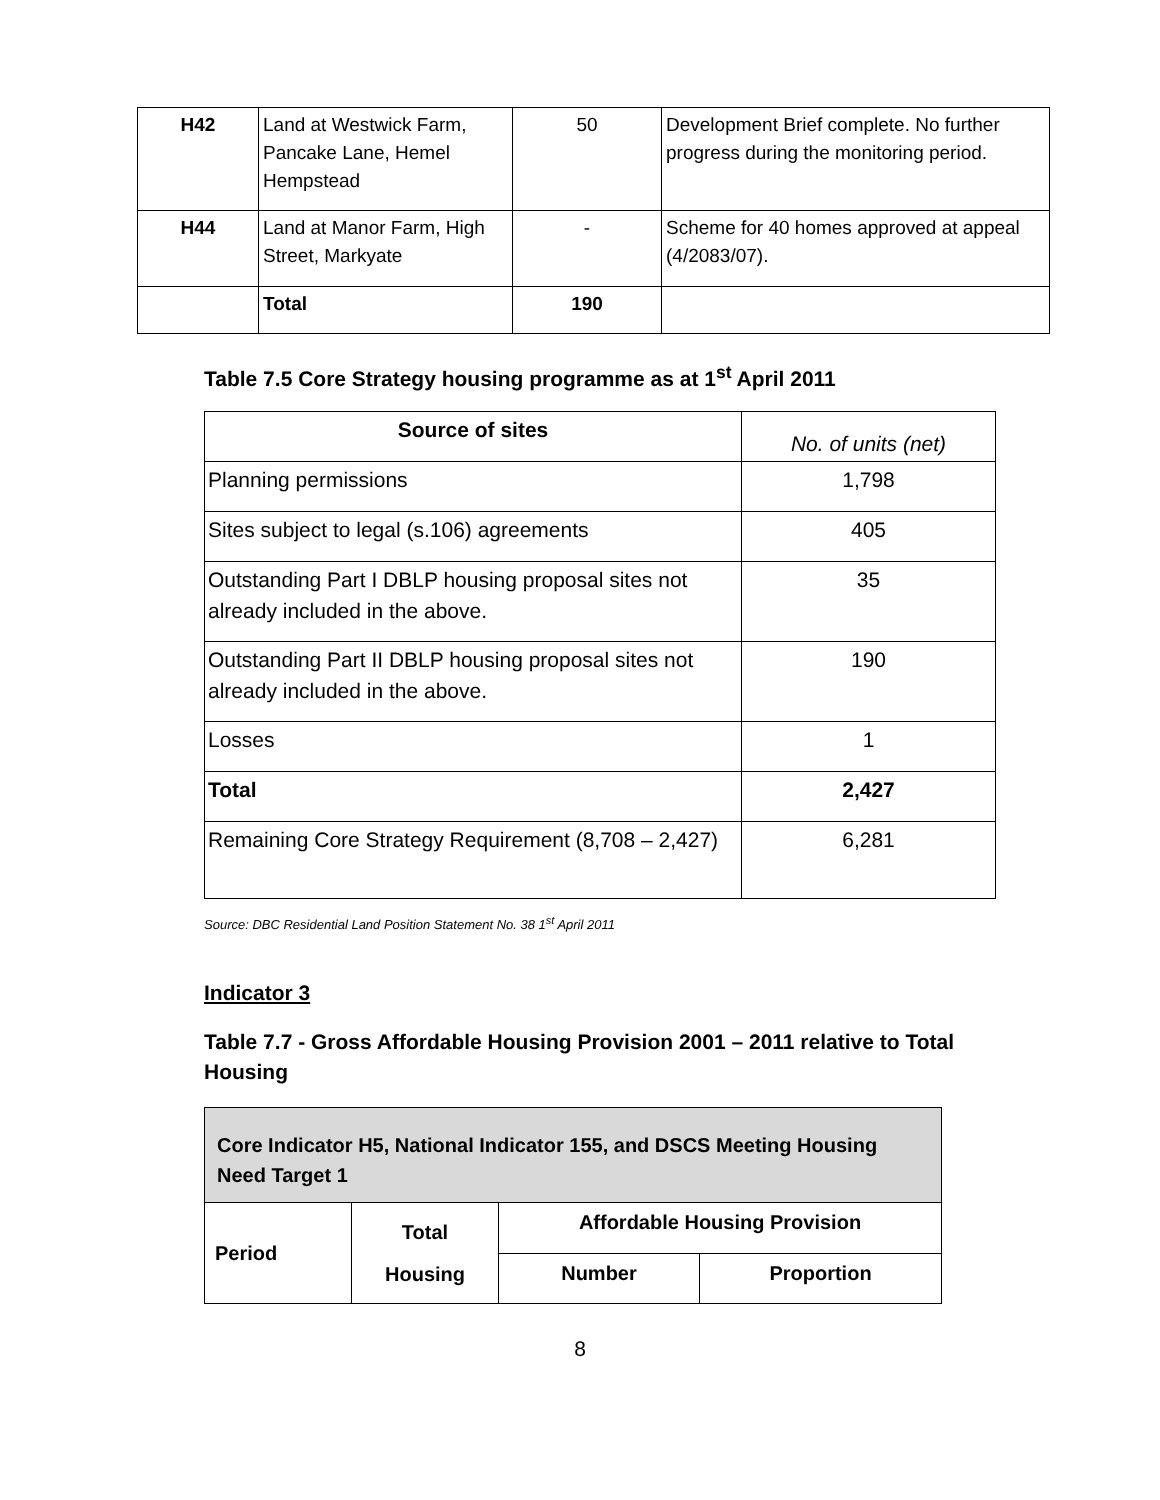| H42 | Land at Westwick Farm, Pancake Lane, Hemel Hempstead | 50 | Development Brief complete. No further progress during the monitoring period. |
| H44 | Land at Manor Farm, High Street, Markyate | - | Scheme for 40 homes approved at appeal (4/2083/07). |
| | Total | 190 | |
Table 7.5 Core Strategy housing programme as at 1<sup>st</sup> April 2011
| Source of sites | No. of units (net) |
| Planning permissions | 1,798 |
| Sites subject to legal (s.106) agreements | 405 |
| Outstanding Part I DBLP housing proposal sites not already included in the above. | 35 |
| Outstanding Part II DBLP housing proposal sites not already included in the above. | 190 |
| Losses | 1 |
| Total | 2,427 |
| Remaining Core Strategy Requirement (8,708 – 2,427) | 6,281 |
Source: DBC Residential Land Position Statement No. 38 1<sup>st</sup> April 2011
Indicator 3
Table 7.7 - Gross Affordable Housing Provision 2001 – 2011 relative to Total Housing
| Core Indicator H5, National Indicator 155, and DSCS Meeting Housing Need Target 1 | | | |
| Period | Total Housing | Affordable Housing Provision | |
| | | Number | Proportion |
8